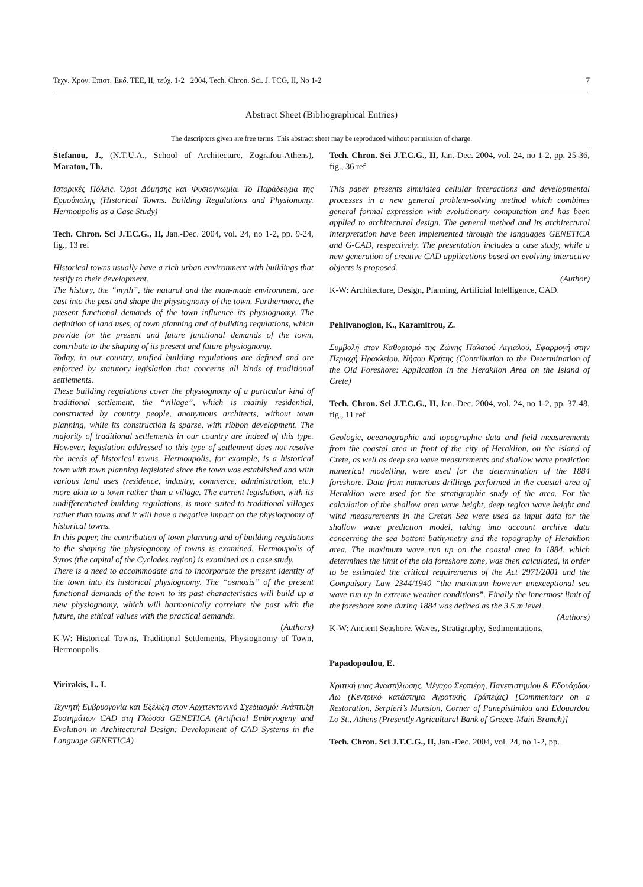Τεχν. Χρον. Επιστ. Έκδ. ΤΕΕ, ΙΙ, τεύχ. 1-2 2004, Tech. Chron. Sci. J. TCG, II, No 1-2 7
Abstract Sheet (Bibliographical Entries)
The descriptors given are free terms. This abstract sheet may be reproduced without permission of charge.
Stefanou, J., (N.T.U.A., School of Architecture, Zografou-Athens), Maratou, Th.
Ιστορικές Πόλεις. Όροι Δόμησης και Φυσιογνωμία. Το Παράδειγμα της Ερμούπολης (Historical Towns. Building Regulations and Physionomy. Hermoupolis as a Case Study)
Tech. Chron. Sci J.T.C.G., II, Jan.-Dec. 2004, vol. 24, no 1-2, pp. 9-24, fig., 13 ref
Historical towns usually have a rich urban environment with buildings that testify to their development.
The history, the “myth”, the natural and the man-made environment, are cast into the past and shape the physiognomy of the town. Furthermore, the present functional demands of the town influence its physiognomy. The definition of land uses, of town planning and of building regulations, which provide for the present and future functional demands of the town, contribute to the shaping of its present and future physiognomy.
Today, in our country, unified building regulations are defined and are enforced by statutory legislation that concerns all kinds of traditional settlements.
These building regulations cover the physiognomy of a particular kind of traditional settlement, the “village”, which is mainly residential, constructed by country people, anonymous architects, without town planning, while its construction is sparse, with ribbon development. The majority of traditional settlements in our country are indeed of this type. However, legislation addressed to this type of settlement does not resolve the needs of historical towns. Hermoupolis, for example, is a historical town with town planning legislated since the town was established and with various land uses (residence, industry, commerce, administration, etc.) more akin to a town rather than a village. The current legislation, with its undifferentiated building regulations, is more suited to traditional villages rather than towns and it will have a negative impact on the physiognomy of historical towns.
In this paper, the contribution of town planning and of building regulations to the shaping the physiognomy of towns is examined. Hermoupolis of Syros (the capital of the Cyclades region) is examined as a case study.
There is a need to accommodate and to incorporate the present identity of the town into its historical physiognomy. The “osmosis” of the present functional demands of the town to its past characteristics will build up a new physiognomy, which will harmonically correlate the past with the future, the ethical values with the practical demands.
(Authors)
K-W: Historical Towns, Traditional Settlements, Physiognomy of Town, Hermoupolis.
Virirakis, L. I.
Τεχνητή Εμβρυογονία και Εξέλιξη στον Αρχιτεκτονικό Σχεδιασμό: Ανάπτυξη Συστημάτων CAD στη Γλώσσα GENETICA (Artificial Embryogeny and Evolution in Architectural Design: Development of CAD Systems in the Language GENETICA)
Tech. Chron. Sci J.T.C.G., II, Jan.-Dec. 2004, vol. 24, no 1-2, pp. 25-36, fig., 36 ref
This paper presents simulated cellular interactions and developmental processes in a new general problem-solving method which combines general formal expression with evolutionary computation and has been applied to architectural design. The general method and its architectural interpretation have been implemented through the languages GENETICA and G-CAD, respectively. The presentation includes a case study, while a new generation of creative CAD applications based on evolving interactive objects is proposed.
(Author)
K-W: Architecture, Design, Planning, Artificial Intelligence, CAD.
Pehlivanoglou, K., Karamitrou, Z.
Συμβολή στον Καθορισμό της Ζώνης Παλαιού Αιγιαλού, Εφαρμογή στην Περιοχή Ηρακλείου, Νήσου Κρήτης (Contribution to the Determination of the Old Foreshore: Application in the Heraklion Area on the Island of Crete)
Tech. Chron. Sci J.T.C.G., II, Jan.-Dec. 2004, vol. 24, no 1-2, pp. 37-48, fig., 11 ref
Geologic, oceanographic and topographic data and field measurements from the coastal area in front of the city of Heraklion, on the island of Crete, as well as deep sea wave measurements and shallow wave prediction numerical modelling, were used for the determination of the 1884 foreshore. Data from numerous drillings performed in the coastal area of Heraklion were used for the stratigraphic study of the area. For the calculation of the shallow area wave height, deep region wave height and wind measurements in the Cretan Sea were used as input data for the shallow wave prediction model, taking into account archive data concerning the sea bottom bathymetry and the topography of Heraklion area. The maximum wave run up on the coastal area in 1884, which determines the limit of the old foreshore zone, was then calculated, in order to be estimated the critical requirements of the Act 2971/2001 and the Compulsory Law 2344/1940 “the maximum however unexceptional sea wave run up in extreme weather conditions”. Finally the innermost limit of the foreshore zone during 1884 was defined as the 3.5 m level.
(Authors)
K-W: Ancient Seashore, Waves, Stratigraphy, Sedimentations.
Papadopoulou, E.
Κριτική μιας Αναστήλωσης, Μέγαρο Σερπιέρη, Πανεπιστημίου & Εδουάρδου Λω (Κεντρικό κατάστημα Αγροτικής Τράπεζας) [Commentary on a Restoration, Serpieri’s Mansion, Corner of Panepistimiou and Edouardou Lo St., Athens (Presently Agricultural Bank of Greece-Main Branch)]
Tech. Chron. Sci J.T.C.G., II, Jan.-Dec. 2004, vol. 24, no 1-2, pp.